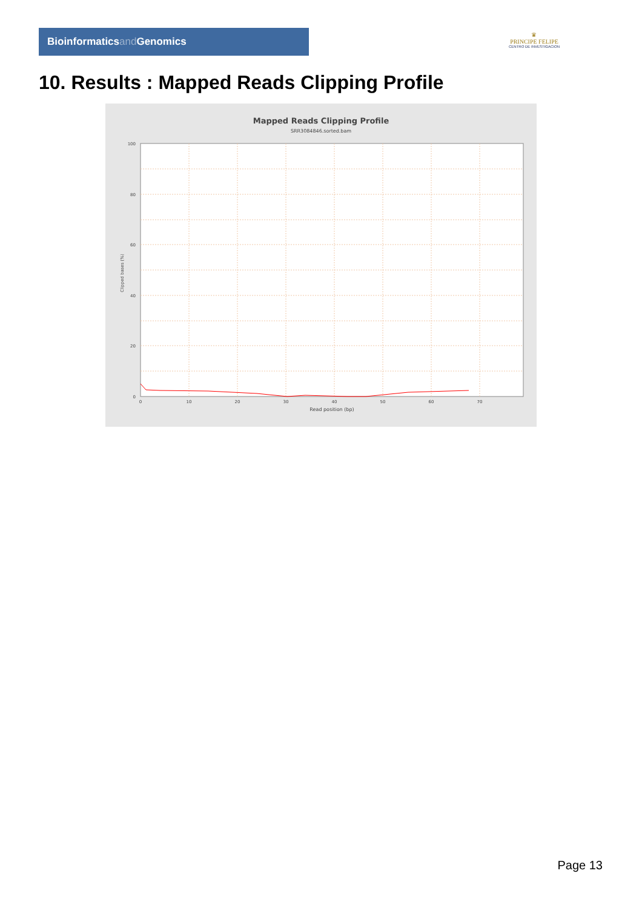Bioinformaticsand Genomics
♛
PRINCIPE FELIPE
CENTRO DE INVESTIGACION
10. Results : Mapped Reads Clipping Profile
Mapped Reads Clipping Profile
SRR3084846.sorted.bam
100
80
60
40
20
0
0
10
20
30
40
50
60
70
Read position (bp)
Clipped bases (%)
Page 13